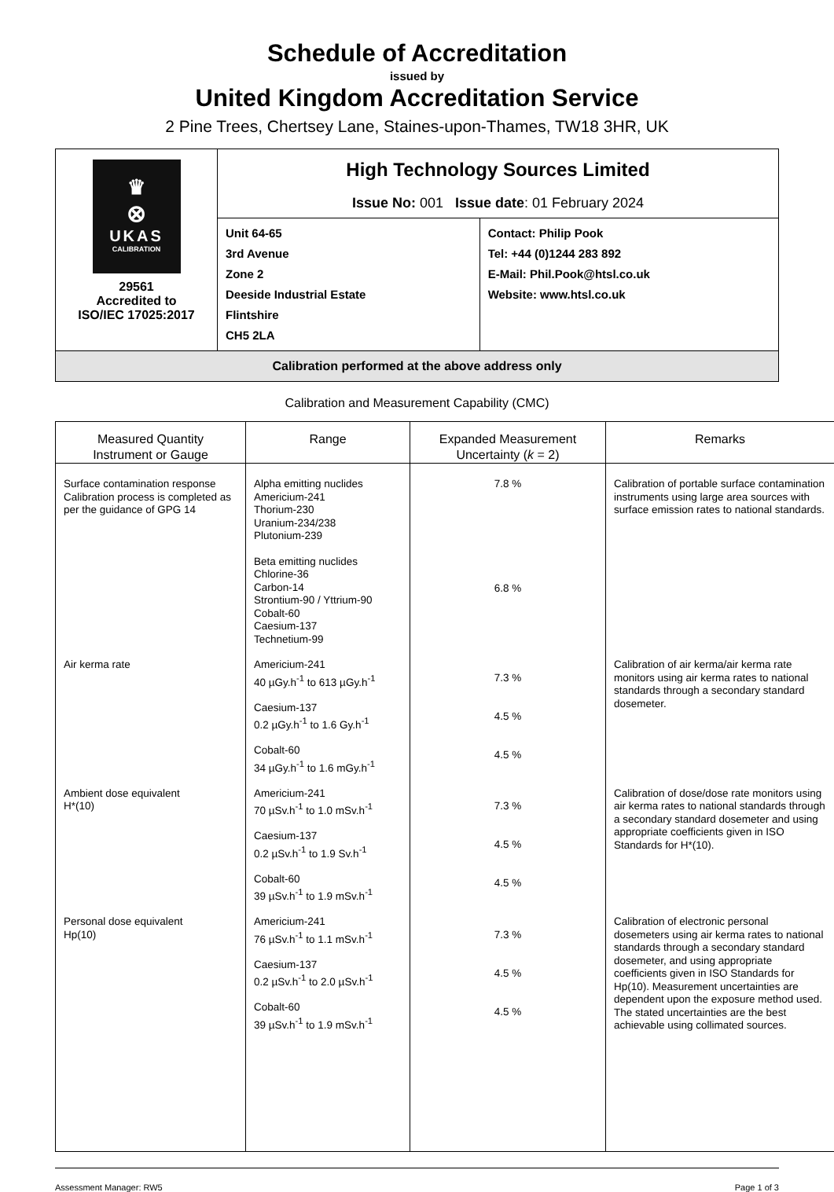Schedule of Accreditation
issued by
United Kingdom Accreditation Service
2 Pine Trees, Chertsey Lane, Staines-upon-Thames, TW18 3HR, UK
| ♛ ⊗ UKAS CALIBRATION 29561 Accredited to ISO/IEC 17025:2017 | High Technology Sources Limited Issue No: 001 Issue date : 01 February 2024 | |
| | Unit 64-65 3rd Avenue Zone 2 Deeside Industrial Estate Flintshire CH5 2LA | Contact: Philip Pook Tel: +44 (0)1244 283 892 E-Mail: Phil.Pook@htsl.co.uk Website: www.htsl.co.uk |
| Calibration performed at the above address only | | |
Calibration and Measurement Capability (CMC)
| Measured Quantity Instrument or Gauge | Range | Expanded Measurement Uncertainty ( k = 2) | Remarks |
| --- | --- | --- | --- |
| Surface contamination response Calibration process is completed as per the guidance of GPG 14 | Alpha emitting nuclides Americium-241 Thorium-230 Uranium-234/238 Plutonium-239 Beta emitting nuclides Chlorine-36 Carbon-14 Strontium-90 / Yttrium-90 Cobalt-60 Caesium-137 Technetium-99 | 7.8 % 6.8 % | Calibration of portable surface contamination instruments using large area sources with surface emission rates to national standards. |
| Air kerma rate | Americium-241 40 µGy.h<sup>-1</sup> to 613 µGy.h<sup>-1</sup> Caesium-137 0.2 µGy.h<sup>-1</sup> to 1.6 Gy.h<sup>-1</sup> Cobalt-60 34 µGy.h<sup>-1</sup> to 1.6 mGy.h<sup>-1</sup> | 7.3 % 4.5 % 4.5 % | Calibration of air kerma/air kerma rate monitors using air kerma rates to national standards through a secondary standard dosemeter. |
| Ambient dose equivalent H*(10) | Americium-241 70 µSv.h<sup>-1</sup> to 1.0 mSv.h<sup>-1</sup> Caesium-137 0.2 µSv.h<sup>-1</sup> to 1.9 Sv.h<sup>-1</sup> Cobalt-60 39 µSv.h<sup>-1</sup> to 1.9 mSv.h<sup>-1</sup> | 7.3 % 4.5 % 4.5 % | Calibration of dose/dose rate monitors using air kerma rates to national standards through a secondary standard dosemeter and using appropriate coefficients given in ISO Standards for H*(10). |
| Personal dose equivalent Hp(10) | Americium-241 76 µSv.h<sup>-1</sup> to 1.1 mSv.h<sup>-1</sup> Caesium-137 0.2 µSv.h<sup>-1</sup> to 2.0 µSv.h<sup>-1</sup> Cobalt-60 39 µSv.h<sup>-1</sup> to 1.9 mSv.h<sup>-1</sup> | 7.3 % 4.5 % 4.5 % | Calibration of electronic personal dosemeters using air kerma rates to national standards through a secondary standard dosemeter, and using appropriate coefficients given in ISO Standards for Hp(10). Measurement uncertainties are dependent upon the exposure method used. The stated uncertainties are the best achievable using collimated sources. |
Assessment Manager: RW5 Page 1 of 3